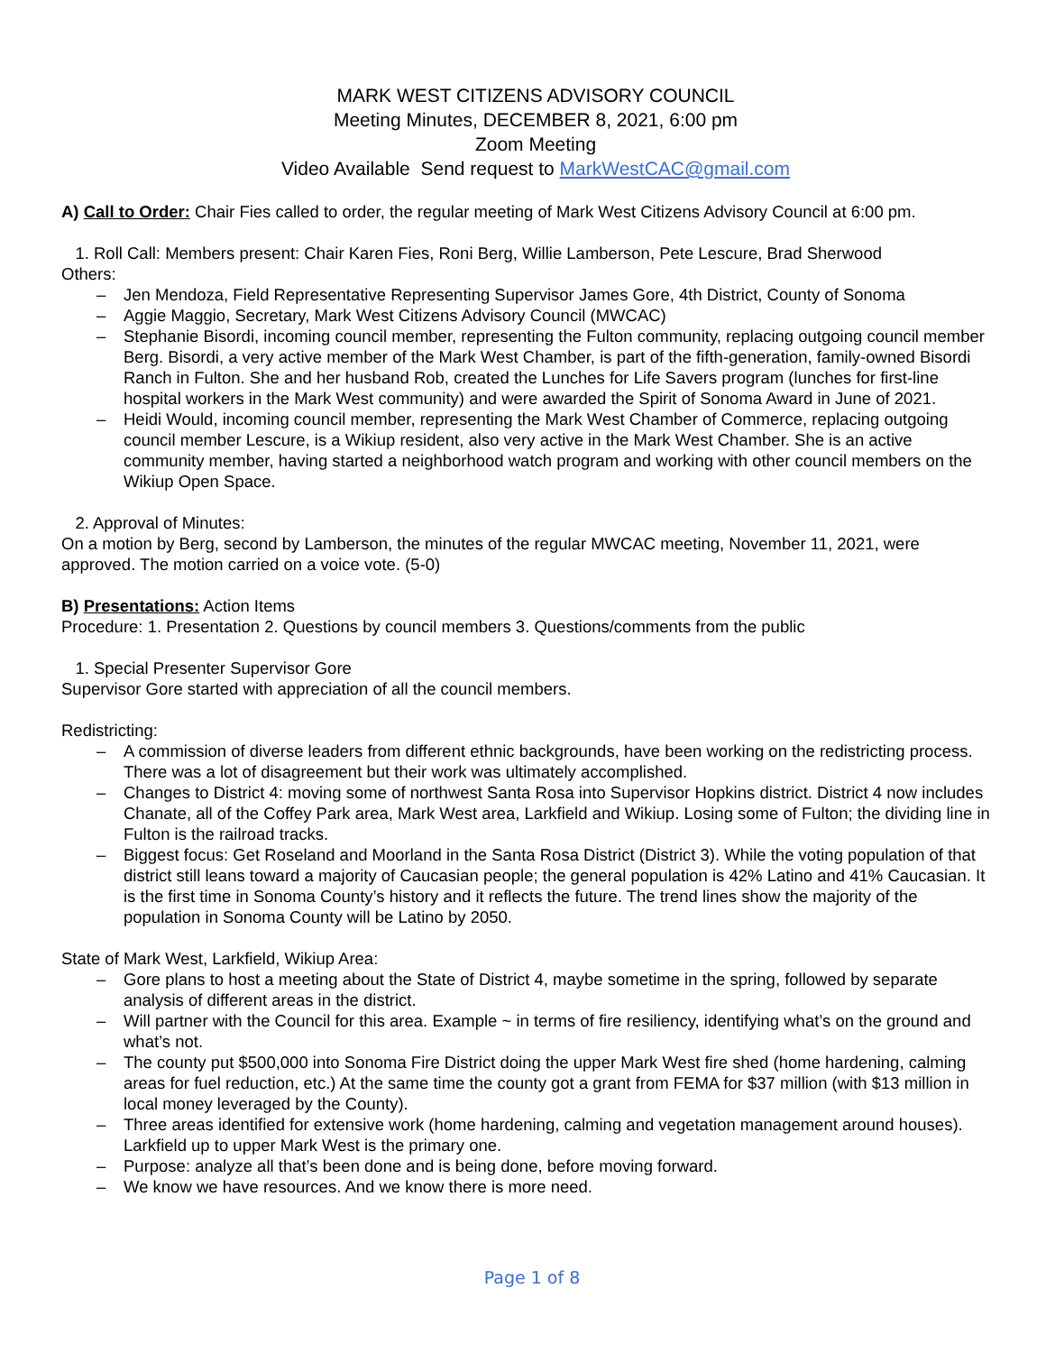MARK WEST CITIZENS ADVISORY COUNCIL
Meeting Minutes, DECEMBER 8, 2021, 6:00 pm
Zoom Meeting
Video Available Send request to MarkWestCAC@gmail.com
A) Call to Order: Chair Fies called to order, the regular meeting of Mark West Citizens Advisory Council at 6:00 pm.
1. Roll Call: Members present: Chair Karen Fies, Roni Berg, Willie Lamberson, Pete Lescure, Brad Sherwood
Others:
– Jen Mendoza, Field Representative Representing Supervisor James Gore, 4th District, County of Sonoma
– Aggie Maggio, Secretary, Mark West Citizens Advisory Council (MWCAC)
– Stephanie Bisordi, incoming council member, representing the Fulton community, replacing outgoing council member Berg. Bisordi, a very active member of the Mark West Chamber, is part of the fifth-generation, family-owned Bisordi Ranch in Fulton. She and her husband Rob, created the Lunches for Life Savers program (lunches for first-line hospital workers in the Mark West community) and were awarded the Spirit of Sonoma Award in June of 2021.
– Heidi Would, incoming council member, representing the Mark West Chamber of Commerce, replacing outgoing council member Lescure, is a Wikiup resident, also very active in the Mark West Chamber. She is an active community member, having started a neighborhood watch program and working with other council members on the Wikiup Open Space.
2. Approval of Minutes:
On a motion by Berg, second by Lamberson, the minutes of the regular MWCAC meeting, November 11, 2021, were approved. The motion carried on a voice vote. (5-0)
B) Presentations: Action Items
Procedure: 1. Presentation 2. Questions by council members 3. Questions/comments from the public
1. Special Presenter Supervisor Gore
Supervisor Gore started with appreciation of all the council members.
Redistricting:
– A commission of diverse leaders from different ethnic backgrounds, have been working on the redistricting process. There was a lot of disagreement but their work was ultimately accomplished.
– Changes to District 4: moving some of northwest Santa Rosa into Supervisor Hopkins district. District 4 now includes Chanate, all of the Coffey Park area, Mark West area, Larkfield and Wikiup. Losing some of Fulton; the dividing line in Fulton is the railroad tracks.
– Biggest focus: Get Roseland and Moorland in the Santa Rosa District (District 3). While the voting population of that district still leans toward a majority of Caucasian people; the general population is 42% Latino and 41% Caucasian. It is the first time in Sonoma County’s history and it reflects the future. The trend lines show the majority of the population in Sonoma County will be Latino by 2050.
State of Mark West, Larkfield, Wikiup Area:
– Gore plans to host a meeting about the State of District 4, maybe sometime in the spring, followed by separate analysis of different areas in the district.
– Will partner with the Council for this area. Example ~ in terms of fire resiliency, identifying what’s on the ground and what’s not.
– The county put $500,000 into Sonoma Fire District doing the upper Mark West fire shed (home hardening, calming areas for fuel reduction, etc.) At the same time the county got a grant from FEMA for $37 million (with $13 million in local money leveraged by the County).
– Three areas identified for extensive work (home hardening, calming and vegetation management around houses). Larkfield up to upper Mark West is the primary one.
– Purpose: analyze all that’s been done and is being done, before moving forward.
– We know we have resources. And we know there is more need.
Page 1 of 8